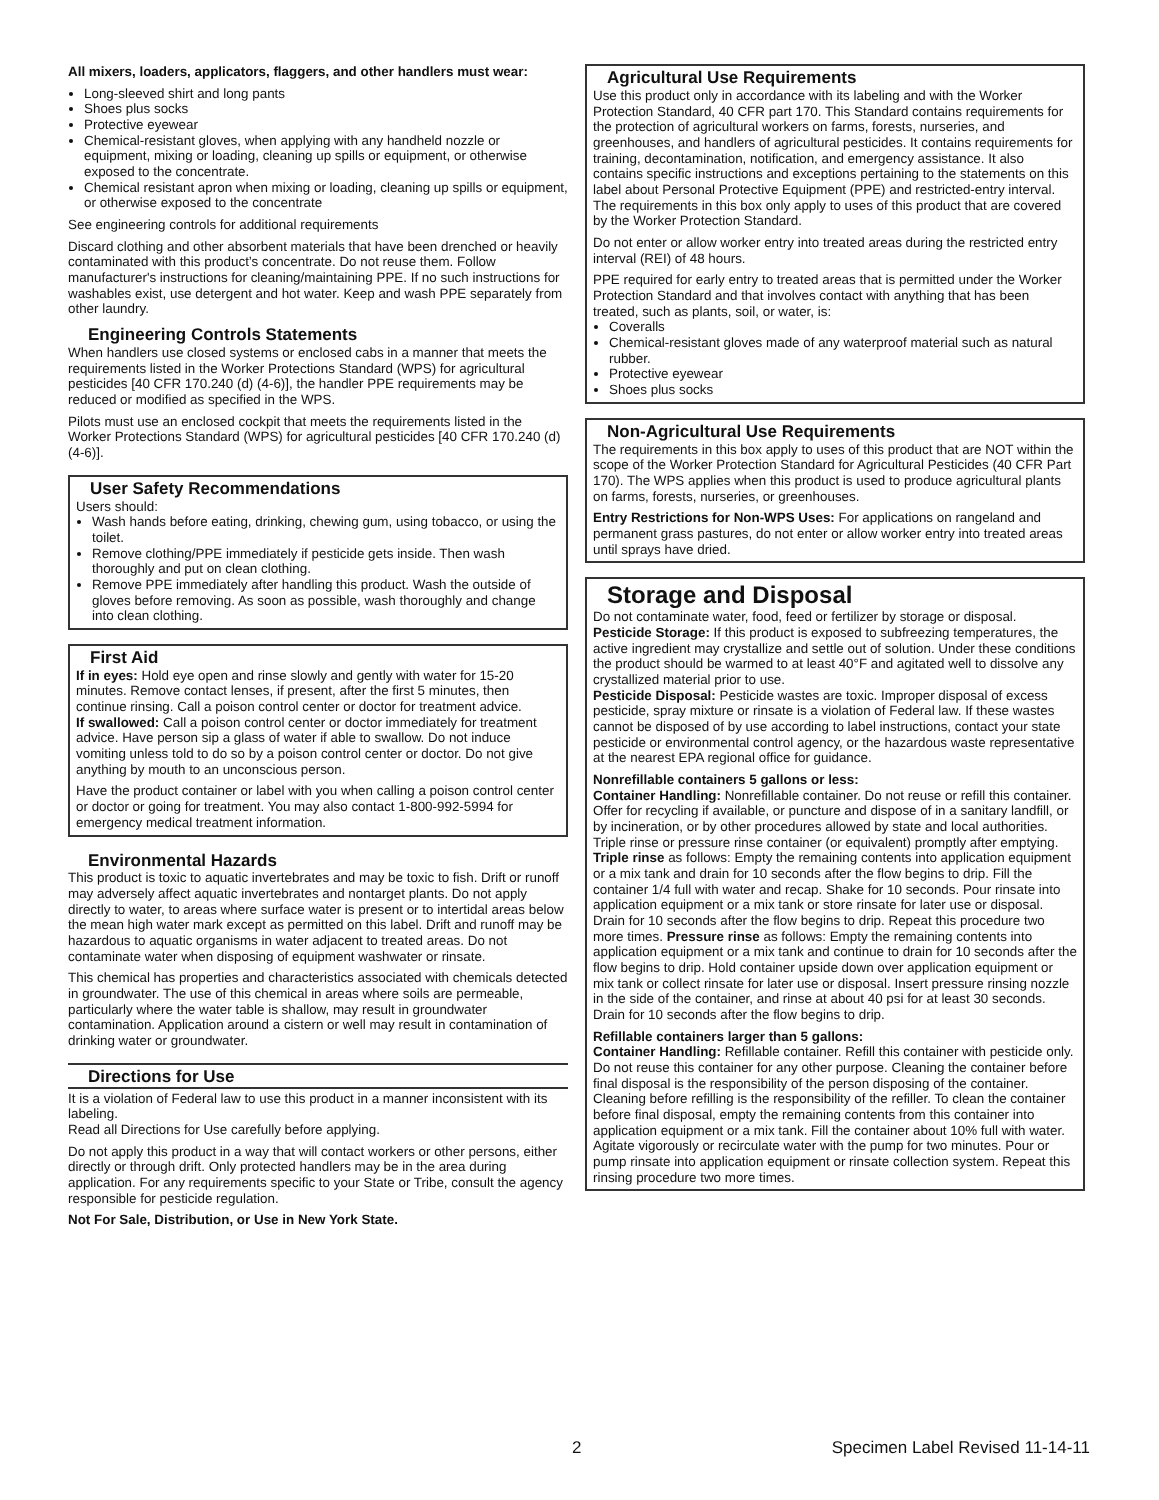All mixers, loaders, applicators, flaggers, and other handlers must wear:
Long-sleeved shirt and long pants
Shoes plus socks
Protective eyewear
Chemical-resistant gloves, when applying with any handheld nozzle or equipment, mixing or loading, cleaning up spills or equipment, or otherwise exposed to the concentrate.
Chemical resistant apron when mixing or loading, cleaning up spills or equipment, or otherwise exposed to the concentrate
See engineering controls for additional requirements
Discard clothing and other absorbent materials that have been drenched or heavily contaminated with this product’s concentrate. Do not reuse them. Follow manufacturer's instructions for cleaning/maintaining PPE. If no such instructions for washables exist, use detergent and hot water. Keep and wash PPE separately from other laundry.
Engineering Controls Statements
When handlers use closed systems or enclosed cabs in a manner that meets the requirements listed in the Worker Protections Standard (WPS) for agricultural pesticides [40 CFR 170.240 (d) (4-6)], the handler PPE requirements may be reduced or modified as specified in the WPS.
Pilots must use an enclosed cockpit that meets the requirements listed in the Worker Protections Standard (WPS) for agricultural pesticides [40 CFR 170.240 (d) (4-6)].
User Safety Recommendations
Users should:
Wash hands before eating, drinking, chewing gum, using tobacco, or using the toilet.
Remove clothing/PPE immediately if pesticide gets inside. Then wash thoroughly and put on clean clothing.
Remove PPE immediately after handling this product. Wash the outside of gloves before removing. As soon as possible, wash thoroughly and change into clean clothing.
First Aid
If in eyes: Hold eye open and rinse slowly and gently with water for 15-20 minutes. Remove contact lenses, if present, after the first 5 minutes, then continue rinsing. Call a poison control center or doctor for treatment advice.
If swallowed: Call a poison control center or doctor immediately for treatment advice. Have person sip a glass of water if able to swallow. Do not induce vomiting unless told to do so by a poison control center or doctor. Do not give anything by mouth to an unconscious person.
Have the product container or label with you when calling a poison control center or doctor or going for treatment. You may also contact 1-800-992-5994 for emergency medical treatment information.
Environmental Hazards
This product is toxic to aquatic invertebrates and may be toxic to fish. Drift or runoff may adversely affect aquatic invertebrates and nontarget plants. Do not apply directly to water, to areas where surface water is present or to intertidal areas below the mean high water mark except as permitted on this label. Drift and runoff may be hazardous to aquatic organisms in water adjacent to treated areas. Do not contaminate water when disposing of equipment washwater or rinsate.
This chemical has properties and characteristics associated with chemicals detected in groundwater. The use of this chemical in areas where soils are permeable, particularly where the water table is shallow, may result in groundwater contamination. Application around a cistern or well may result in contamination of drinking water or groundwater.
Directions for Use
It is a violation of Federal law to use this product in a manner inconsistent with its labeling.
Read all Directions for Use carefully before applying.
Do not apply this product in a way that will contact workers or other persons, either directly or through drift. Only protected handlers may be in the area during application. For any requirements specific to your State or Tribe, consult the agency responsible for pesticide regulation.
Not For Sale, Distribution, or Use in New York State.
Agricultural Use Requirements
Use this product only in accordance with its labeling and with the Worker Protection Standard, 40 CFR part 170. This Standard contains requirements for the protection of agricultural workers on farms, forests, nurseries, and greenhouses, and handlers of agricultural pesticides. It contains requirements for training, decontamination, notification, and emergency assistance. It also contains specific instructions and exceptions pertaining to the statements on this label about Personal Protective Equipment (PPE) and restricted-entry interval. The requirements in this box only apply to uses of this product that are covered by the Worker Protection Standard.
Do not enter or allow worker entry into treated areas during the restricted entry interval (REI) of 48 hours.
PPE required for early entry to treated areas that is permitted under the Worker Protection Standard and that involves contact with anything that has been treated, such as plants, soil, or water, is:
Coveralls
Chemical-resistant gloves made of any waterproof material such as natural rubber.
Protective eyewear
Shoes plus socks
Non-Agricultural Use Requirements
The requirements in this box apply to uses of this product that are NOT within the scope of the Worker Protection Standard for Agricultural Pesticides (40 CFR Part 170). The WPS applies when this product is used to produce agricultural plants on farms, forests, nurseries, or greenhouses.
Entry Restrictions for Non-WPS Uses: For applications on rangeland and permanent grass pastures, do not enter or allow worker entry into treated areas until sprays have dried.
Storage and Disposal
Do not contaminate water, food, feed or fertilizer by storage or disposal.
Pesticide Storage: If this product is exposed to subfreezing temperatures, the active ingredient may crystallize and settle out of solution. Under these conditions the product should be warmed to at least 40°F and agitated well to dissolve any crystallized material prior to use.
Pesticide Disposal: Pesticide wastes are toxic. Improper disposal of excess pesticide, spray mixture or rinsate is a violation of Federal law. If these wastes cannot be disposed of by use according to label instructions, contact your state pesticide or environmental control agency, or the hazardous waste representative at the nearest EPA regional office for guidance.
Nonrefillable containers 5 gallons or less:
Container Handling: Nonrefillable container. Do not reuse or refill this container. Offer for recycling if available, or puncture and dispose of in a sanitary landfill, or by incineration, or by other procedures allowed by state and local authorities.
Triple rinse or pressure rinse container (or equivalent) promptly after emptying. Triple rinse as follows: Empty the remaining contents into application equipment or a mix tank and drain for 10 seconds after the flow begins to drip. Fill the container 1/4 full with water and recap. Shake for 10 seconds. Pour rinsate into application equipment or a mix tank or store rinsate for later use or disposal. Drain for 10 seconds after the flow begins to drip. Repeat this procedure two more times. Pressure rinse as follows: Empty the remaining contents into application equipment or a mix tank and continue to drain for 10 seconds after the flow begins to drip. Hold container upside down over application equipment or mix tank or collect rinsate for later use or disposal. Insert pressure rinsing nozzle in the side of the container, and rinse at about 40 psi for at least 30 seconds. Drain for 10 seconds after the flow begins to drip.
Refillable containers larger than 5 gallons:
Container Handling: Refillable container. Refill this container with pesticide only. Do not reuse this container for any other purpose. Cleaning the container before final disposal is the responsibility of the person disposing of the container. Cleaning before refilling is the responsibility of the refiller. To clean the container before final disposal, empty the remaining contents from this container into application equipment or a mix tank. Fill the container about 10% full with water. Agitate vigorously or recirculate water with the pump for two minutes. Pour or pump rinsate into application equipment or rinsate collection system. Repeat this rinsing procedure two more times.
2 Specimen Label Revised 11-14-11